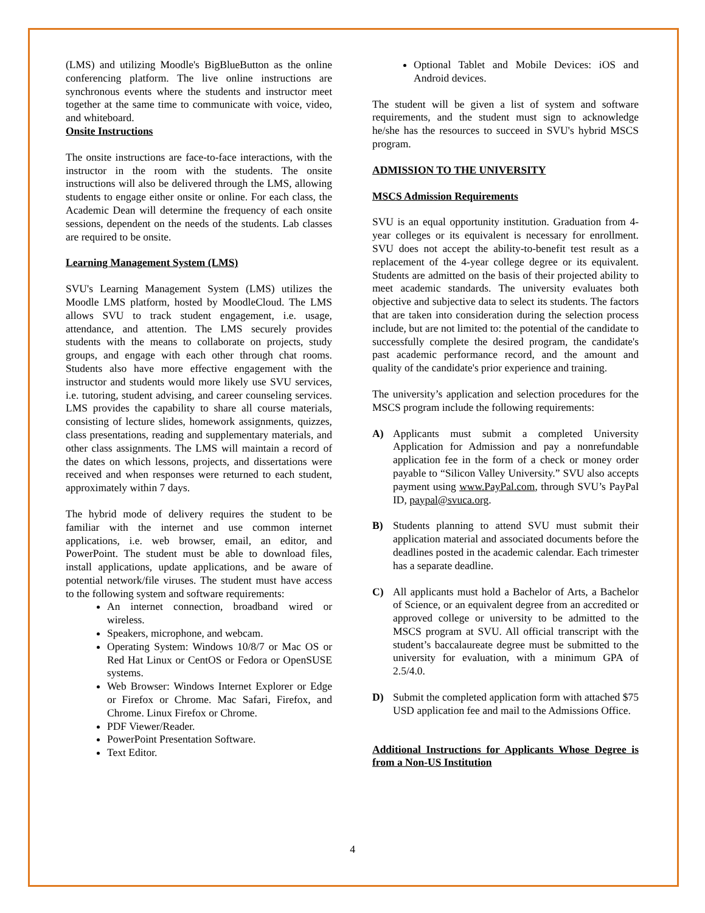(LMS) and utilizing Moodle's BigBlueButton as the online conferencing platform. The live online instructions are synchronous events where the students and instructor meet together at the same time to communicate with voice, video, and whiteboard.
Onsite Instructions
The onsite instructions are face-to-face interactions, with the instructor in the room with the students. The onsite instructions will also be delivered through the LMS, allowing students to engage either onsite or online. For each class, the Academic Dean will determine the frequency of each onsite sessions, dependent on the needs of the students. Lab classes are required to be onsite.
Learning Management System (LMS)
SVU's Learning Management System (LMS) utilizes the Moodle LMS platform, hosted by MoodleCloud. The LMS allows SVU to track student engagement, i.e. usage, attendance, and attention. The LMS securely provides students with the means to collaborate on projects, study groups, and engage with each other through chat rooms. Students also have more effective engagement with the instructor and students would more likely use SVU services, i.e. tutoring, student advising, and career counseling services. LMS provides the capability to share all course materials, consisting of lecture slides, homework assignments, quizzes, class presentations, reading and supplementary materials, and other class assignments. The LMS will maintain a record of the dates on which lessons, projects, and dissertations were received and when responses were returned to each student, approximately within 7 days.
The hybrid mode of delivery requires the student to be familiar with the internet and use common internet applications, i.e. web browser, email, an editor, and PowerPoint. The student must be able to download files, install applications, update applications, and be aware of potential network/file viruses. The student must have access to the following system and software requirements:
An internet connection, broadband wired or wireless.
Speakers, microphone, and webcam.
Operating System: Windows 10/8/7 or Mac OS or Red Hat Linux or CentOS or Fedora or OpenSUSE systems.
Web Browser: Windows Internet Explorer or Edge or Firefox or Chrome. Mac Safari, Firefox, and Chrome. Linux Firefox or Chrome.
PDF Viewer/Reader.
PowerPoint Presentation Software.
Text Editor.
Optional Tablet and Mobile Devices: iOS and Android devices.
The student will be given a list of system and software requirements, and the student must sign to acknowledge he/she has the resources to succeed in SVU's hybrid MSCS program.
ADMISSION TO THE UNIVERSITY
MSCS Admission Requirements
SVU is an equal opportunity institution. Graduation from 4-year colleges or its equivalent is necessary for enrollment. SVU does not accept the ability-to-benefit test result as a replacement of the 4-year college degree or its equivalent. Students are admitted on the basis of their projected ability to meet academic standards. The university evaluates both objective and subjective data to select its students. The factors that are taken into consideration during the selection process include, but are not limited to: the potential of the candidate to successfully complete the desired program, the candidate's past academic performance record, and the amount and quality of the candidate's prior experience and training.
The university’s application and selection procedures for the MSCS program include the following requirements:
A) Applicants must submit a completed University Application for Admission and pay a nonrefundable application fee in the form of a check or money order payable to “Silicon Valley University.” SVU also accepts payment using www.PayPal.com, through SVU’s PayPal ID, paypal@svuca.org.
B) Students planning to attend SVU must submit their application material and associated documents before the deadlines posted in the academic calendar. Each trimester has a separate deadline.
C) All applicants must hold a Bachelor of Arts, a Bachelor of Science, or an equivalent degree from an accredited or approved college or university to be admitted to the MSCS program at SVU. All official transcript with the student’s baccalaureate degree must be submitted to the university for evaluation, with a minimum GPA of 2.5/4.0.
D) Submit the completed application form with attached $75 USD application fee and mail to the Admissions Office.
Additional Instructions for Applicants Whose Degree is from a Non-US Institution
4